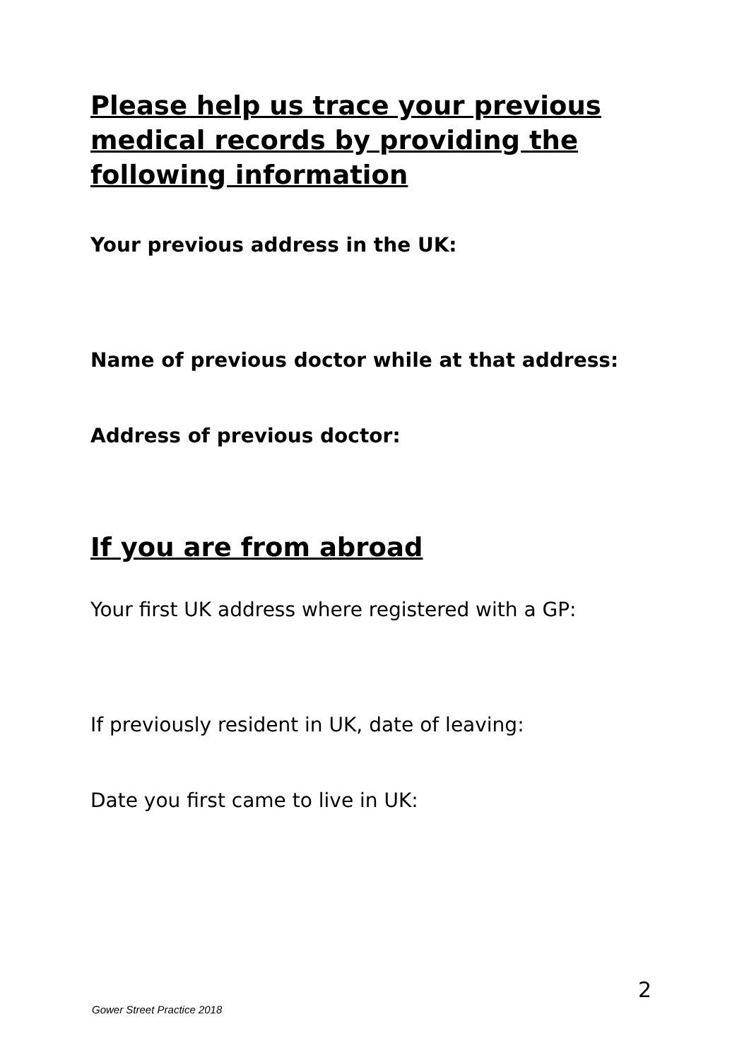Please help us trace your previous medical records by providing the following information
Your previous address in the UK:
Name of previous doctor while at that address:
Address of previous doctor:
If you are from abroad
Your first UK address where registered with a GP:
If previously resident in UK, date of leaving:
Date you first came to live in UK:
2
Gower Street Practice 2018